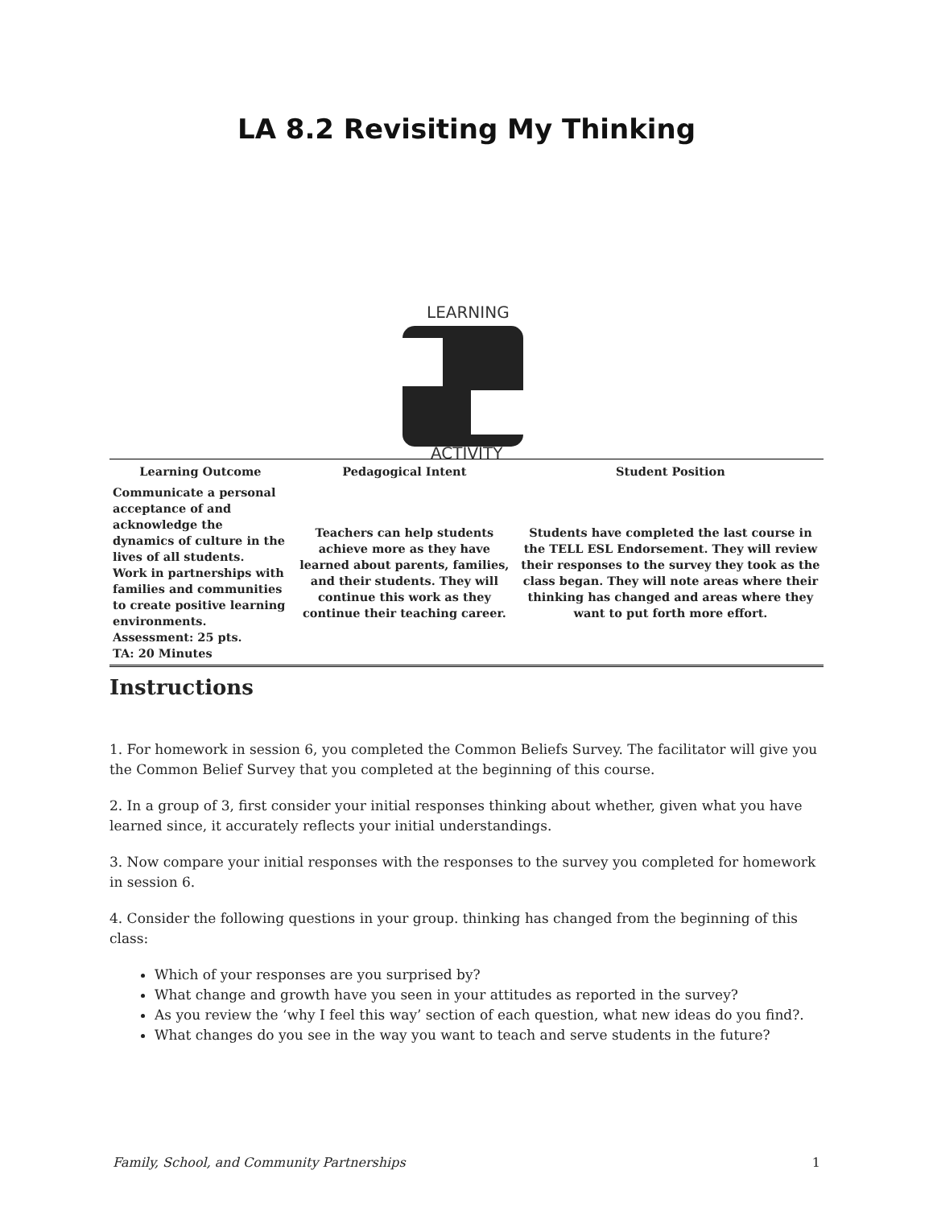LA 8.2 Revisiting My Thinking
LEARNING
ACTIVITY
| Learning Outcome | Pedagogical Intent | Student Position |
| --- | --- | --- |
| Communicate a personal acceptance of and acknowledge the dynamics of culture in the lives of all students. Work in partnerships with families and communities to create positive learning environments. Assessment: 25 pts. TA: 20 Minutes | Teachers can help students achieve more as they have learned about parents, families, and their students. They will continue this work as they continue their teaching career. | Students have completed the last course in the TELL ESL Endorsement. They will review their responses to the survey they took as the class began. They will note areas where their thinking has changed and areas where they want to put forth more effort. |
Instructions
1. For homework in session 6, you completed the Common Beliefs Survey. The facilitator will give you the Common Belief Survey that you completed at the beginning of this course.
2. In a group of 3, first consider your initial responses thinking about whether, given what you have learned since, it accurately reflects your initial understandings.
3. Now compare your initial responses with the responses to the survey you completed for homework in session 6.
4. Consider the following questions in your group. thinking has changed from the beginning of this class:
Which of your responses are you surprised by?
What change and growth have you seen in your attitudes as reported in the survey?
As you review the ‘why I feel this way’ section of each question, what new ideas do you find?.
What changes do you see in the way you want to teach and serve students in the future?
Family, School, and Community Partnerships 1